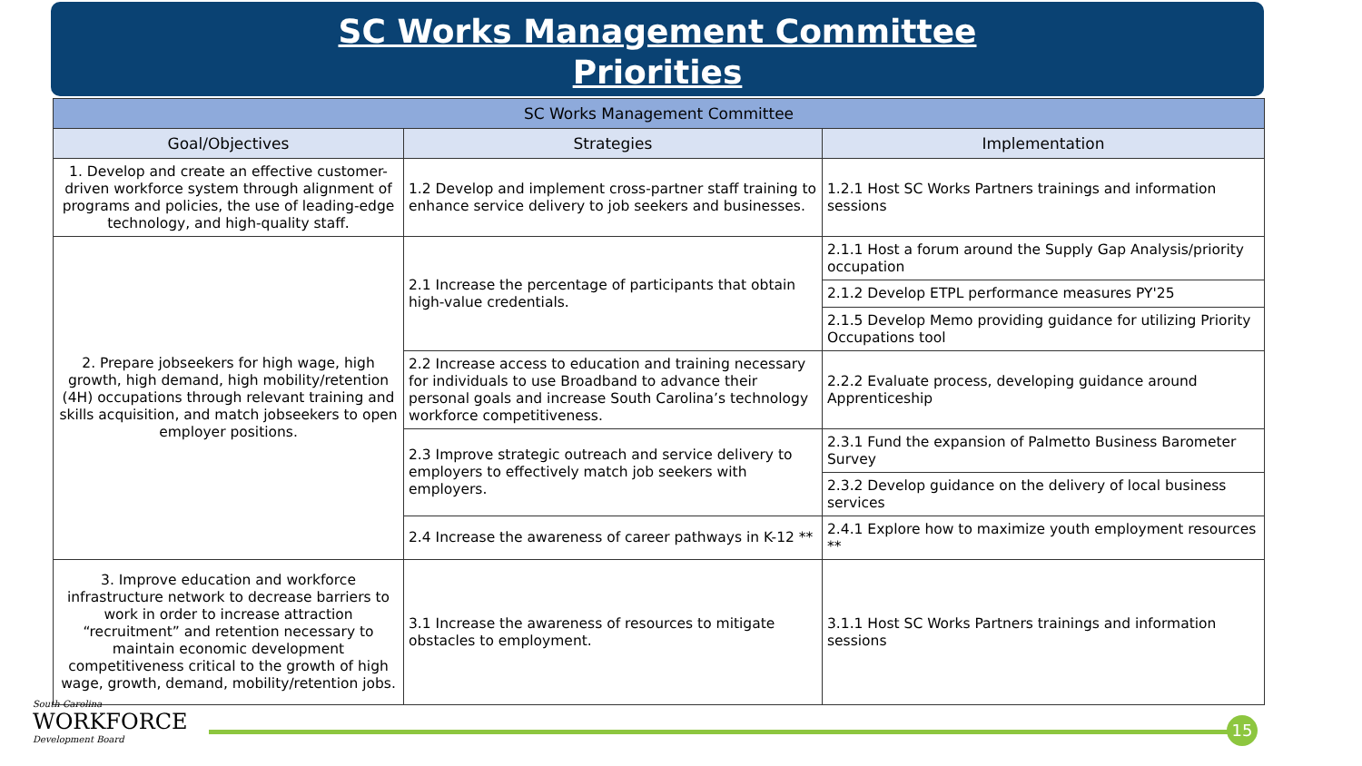SC Works Management Committee
Priorities
| SC Works Management Committee | | |
| --- | --- | --- |
| Goal/Objectives | Strategies | Implementation |
| 1. Develop and create an effective customer-driven workforce system through alignment of programs and policies, the use of leading-edge technology, and high-quality staff. | 1.2 Develop and implement cross-partner staff training to enhance service delivery to job seekers and businesses. | 1.2.1 Host SC Works Partners trainings and information sessions |
| 2. Prepare jobseekers for high wage, high growth, high demand, high mobility/retention (4H) occupations through relevant training and skills acquisition, and match jobseekers to open employer positions. | 2.1 Increase the percentage of participants that obtain high-value credentials. | 2.1.1 Host a forum around the Supply Gap Analysis/priority occupation |
| | | 2.1.2 Develop ETPL performance measures PY'25 |
| | | 2.1.5 Develop Memo providing guidance for utilizing Priority Occupations tool |
| | 2.2 Increase access to education and training necessary for individuals to use Broadband to advance their personal goals and increase South Carolina’s technology workforce competitiveness. | 2.2.2 Evaluate process, developing guidance around Apprenticeship |
| | 2.3 Improve strategic outreach and service delivery to employers to effectively match job seekers with employers. | 2.3.1 Fund the expansion of Palmetto Business Barometer Survey |
| | | 2.3.2 Develop guidance on the delivery of local business services |
| | 2.4 Increase the awareness of career pathways in K-12 ** | 2.4.1 Explore how to maximize youth employment resources ** |
| 3. Improve education and workforce infrastructure network to decrease barriers to work in order to increase attraction “recruitment” and retention necessary to maintain economic development competitiveness critical to the growth of high wage, growth, demand, mobility/retention jobs. | 3.1 Increase the awareness of resources to mitigate obstacles to employment. | 3.1.1 Host SC Works Partners trainings and information sessions |
South Carolina
WORKFORCE
Development Board
15